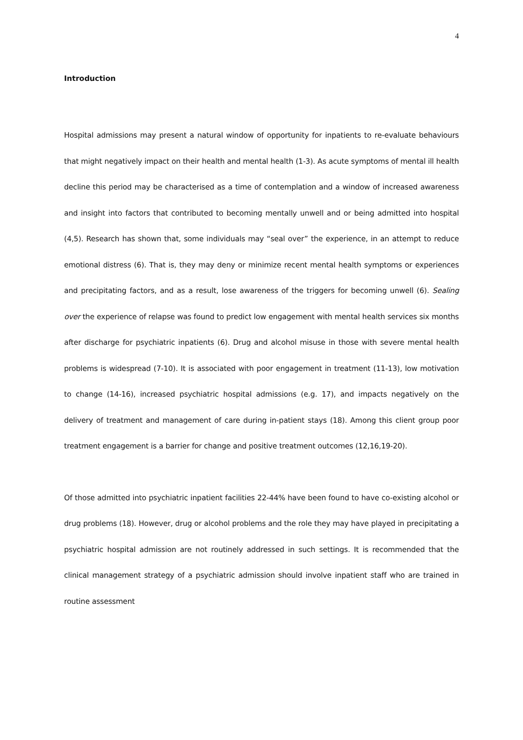4
Introduction
Hospital admissions may present a natural window of opportunity for inpatients to re-evaluate behaviours that might negatively impact on their health and mental health (1-3). As acute symptoms of mental ill health decline this period may be characterised as a time of contemplation and a window of increased awareness and insight into factors that contributed to becoming mentally unwell and or being admitted into hospital (4,5). Research has shown that, some individuals may “seal over” the experience, in an attempt to reduce emotional distress (6). That is, they may deny or minimize recent mental health symptoms or experiences and precipitating factors, and as a result, lose awareness of the triggers for becoming unwell (6). Sealing over the experience of relapse was found to predict low engagement with mental health services six months after discharge for psychiatric inpatients (6). Drug and alcohol misuse in those with severe mental health problems is widespread (7-10). It is associated with poor engagement in treatment (11-13), low motivation to change (14-16), increased psychiatric hospital admissions (e.g. 17), and impacts negatively on the delivery of treatment and management of care during in-patient stays (18). Among this client group poor treatment engagement is a barrier for change and positive treatment outcomes (12,16,19-20).
Of those admitted into psychiatric inpatient facilities 22-44% have been found to have co-existing alcohol or drug problems (18). However, drug or alcohol problems and the role they may have played in precipitating a psychiatric hospital admission are not routinely addressed in such settings. It is recommended that the clinical management strategy of a psychiatric admission should involve inpatient staff who are trained in routine assessment